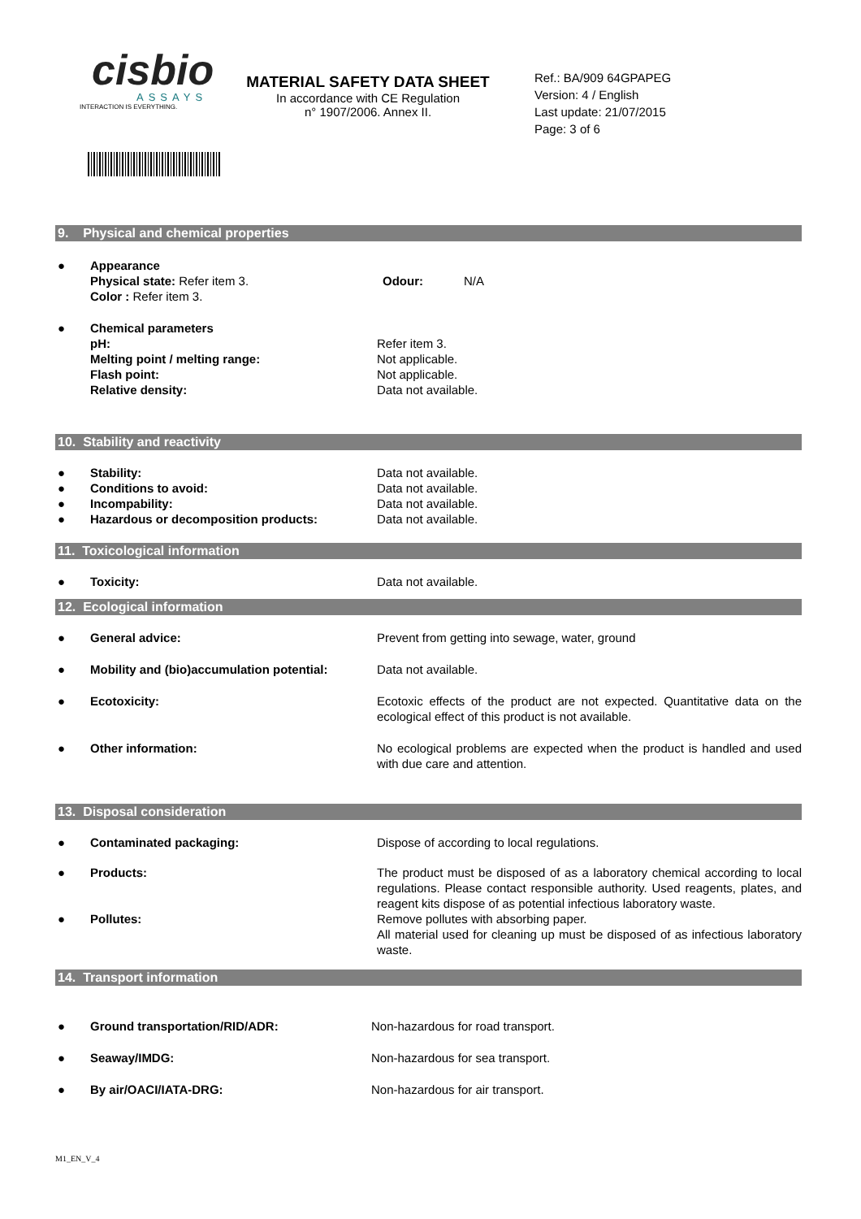cisbio
ASSAYS
INTERACTION IS EVERYTHING.
MATERIAL SAFETY DATA SHEET
In accordance with CE Regulation
n° 1907/2006. Annex II.
Ref.: BA/909 64GPAPEG
Version: 4 / English
Last update: 21/07/2015
Page: 3 of 6
9. Physical and chemical properties
● Appearance
Physical state: Refer item 3.
Color : Refer item 3.
Odour: N/A
● Chemical parameters
pH:
Melting point / melting range:
Flash point:
Relative density:
Refer item 3.
Not applicable.
Not applicable.
Data not available.
10. Stability and reactivity
● Stability: Data not available.
● Conditions to avoid: Data not available.
● Incompability: Data not available.
● Hazardous or decomposition products: Data not available.
11. Toxicological information
● Toxicity: Data not available.
12. Ecological information
● General advice: Prevent from getting into sewage, water, ground
● Mobility and (bio)accumulation potential:
Data not available.
● Ecotoxicity: Ecotoxic effects of the product are not expected. Quantitative data on the ecological effect of this product is not available.
● Other information: No ecological problems are expected when the product is handled and used with due care and attention.
13. Disposal consideration
● Contaminated packaging: Dispose of according to local regulations.
● Products: The product must be disposed of as a laboratory chemical according to local regulations. Please contact responsible authority. Used reagents, plates, and reagent kits dispose of as potential infectious laboratory waste.
● Pollutes: Remove pollutes with absorbing paper.
All material used for cleaning up must be disposed of as infectious laboratory waste.
14. Transport information
● Ground transportation/RID/ADR: Non-hazardous for road transport.
● Seaway/IMDG: Non-hazardous for sea transport.
● By air/OACI/IATA-DRG: Non-hazardous for air transport.
M1_EN_V_4